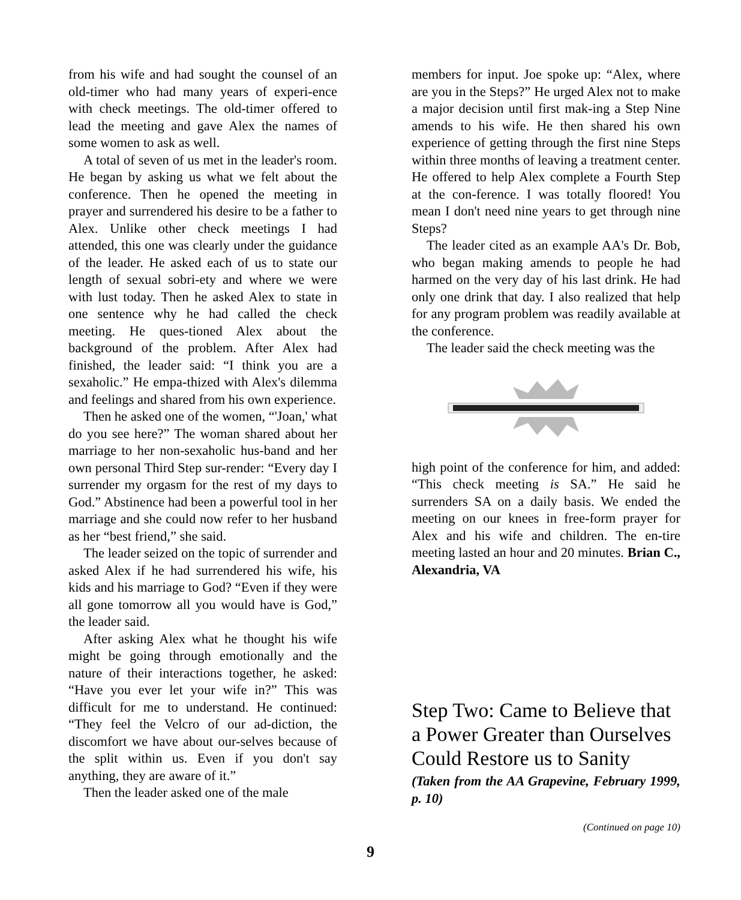from his wife and had sought the counsel of an old-timer who had many years of experi-ence with check meetings. The old-timer offered to lead the meeting and gave Alex the names of some women to ask as well.
A total of seven of us met in the leader's room. He began by asking us what we felt about the conference. Then he opened the meeting in prayer and surrendered his desire to be a father to Alex. Unlike other check meetings I had attended, this one was clearly under the guidance of the leader. He asked each of us to state our length of sexual sobri-ety and where we were with lust today. Then he asked Alex to state in one sentence why he had called the check meeting. He ques-tioned Alex about the background of the problem. After Alex had finished, the leader said: “I think you are a sexaholic.” He empa-thized with Alex's dilemma and feelings and shared from his own experience.
Then he asked one of the women, “'Joan,' what do you see here?” The woman shared about her marriage to her non-sexaholic hus-band and her own personal Third Step sur-render: “Every day I surrender my orgasm for the rest of my days to God.” Abstinence had been a powerful tool in her marriage and she could now refer to her husband as her “best friend,” she said.
The leader seized on the topic of surrender and asked Alex if he had surrendered his wife, his kids and his marriage to God? “Even if they were all gone tomorrow all you would have is God,” the leader said.
After asking Alex what he thought his wife might be going through emotionally and the nature of their interactions together, he asked: “Have you ever let your wife in?” This was difficult for me to understand. He continued: “They feel the Velcro of our ad-diction, the discomfort we have about our-selves because of the split within us. Even if you don't say anything, they are aware of it.”
Then the leader asked one of the male
members for input. Joe spoke up: “Alex, where are you in the Steps?” He urged Alex not to make a major decision until first mak-ing a Step Nine amends to his wife. He then shared his own experience of getting through the first nine Steps within three months of leaving a treatment center. He offered to help Alex complete a Fourth Step at the con-ference. I was totally floored! You mean I don't need nine years to get through nine Steps?
The leader cited as an example AA's Dr. Bob, who began making amends to people he had harmed on the very day of his last drink. He had only one drink that day. I also realized that help for any program problem was readily available at the conference.
The leader said the check meeting was the
high point of the conference for him, and added: “This check meeting is SA.” He said he surrenders SA on a daily basis. We ended the meeting on our knees in free-form prayer for Alex and his wife and children. The en-tire meeting lasted an hour and 20 minutes. Brian C., Alexandria, VA
Step Two: Came to Believe that a Power Greater than Ourselves Could Restore us to Sanity
(Taken from the AA Grapevine, February 1999, p. 10)
(Continued on page 10)
9